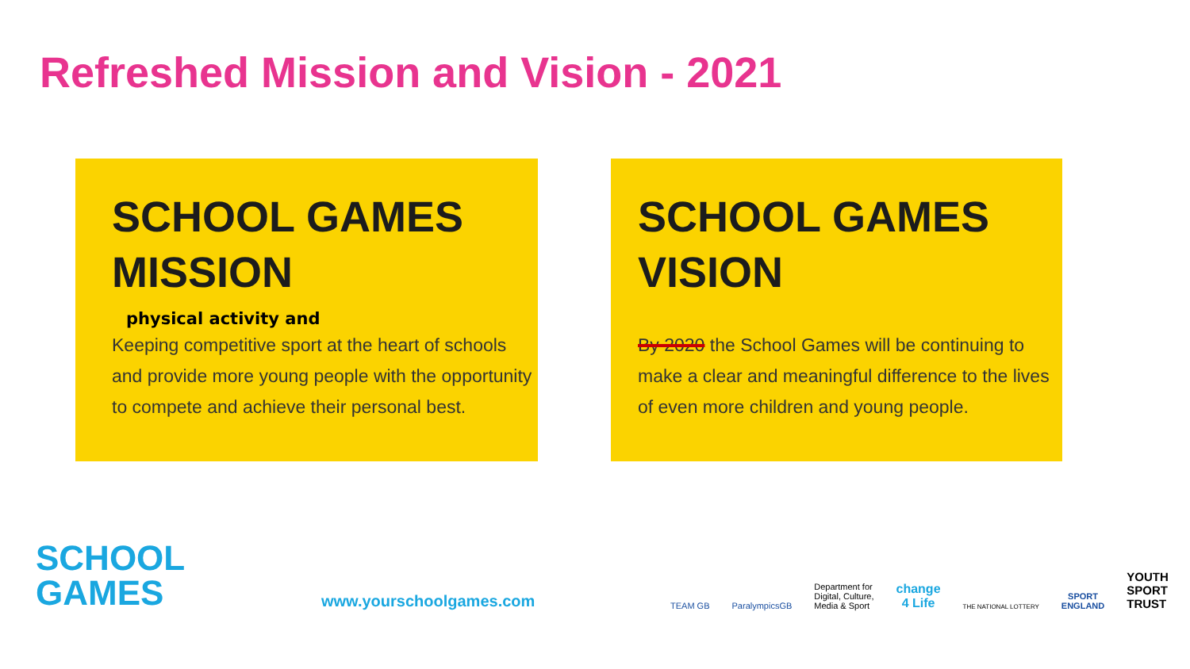Refreshed Mission and Vision - 2021
SCHOOL GAMES
MISSION
physical activity and
Keeping competitive sport at the heart of schools and provide more young people with the opportunity to compete and achieve their personal best.
SCHOOL GAMES
VISION
By 2020 the School Games will be continuing to make a clear and meaningful difference to the lives of even more children and young people.
SCHOOL
GAMES
www.yourschoolgames.com
TEAM GB
ParalympicsGB
Department for
Digital, Culture,
Media & Sport
change
4 Life
THE NATIONAL LOTTERY
SPORT
ENGLAND
YOUTH
SPORT
TRUST